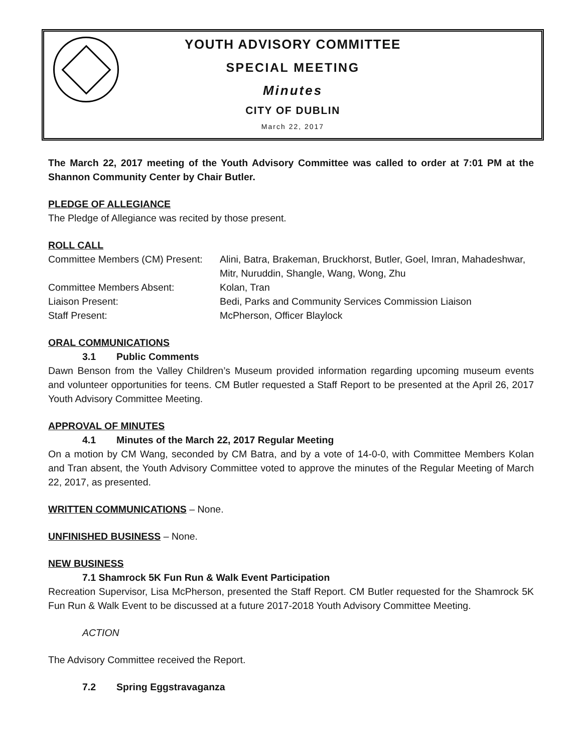YOUTH ADVISORY COMMITTEE
SPECIAL MEETING
Minutes
CITY OF DUBLIN
March 22, 2017
The March 22, 2017 meeting of the Youth Advisory Committee was called to order at 7:01 PM at the Shannon Community Center by Chair Butler.
PLEDGE OF ALLEGIANCE
The Pledge of Allegiance was recited by those present.
ROLL CALL
Committee Members (CM) Present:
Alini, Batra, Brakeman, Bruckhorst, Butler, Goel, Imran, Mahadeshwar, Mitr, Nuruddin, Shangle, Wang, Wong, Zhu
Committee Members Absent: Kolan, Tran
Liaison Present: Bedi, Parks and Community Services Commission Liaison
Staff Present: McPherson, Officer Blaylock
ORAL COMMUNICATIONS
3.1 Public Comments
Dawn Benson from the Valley Children’s Museum provided information regarding upcoming museum events and volunteer opportunities for teens. CM Butler requested a Staff Report to be presented at the April 26, 2017 Youth Advisory Committee Meeting.
APPROVAL OF MINUTES
4.1 Minutes of the March 22, 2017 Regular Meeting
On a motion by CM Wang, seconded by CM Batra, and by a vote of 14-0-0, with Committee Members Kolan and Tran absent, the Youth Advisory Committee voted to approve the minutes of the Regular Meeting of March 22, 2017, as presented.
WRITTEN COMMUNICATIONS – None.
UNFINISHED BUSINESS – None.
NEW BUSINESS
7.1 Shamrock 5K Fun Run & Walk Event Participation
Recreation Supervisor, Lisa McPherson, presented the Staff Report. CM Butler requested for the Shamrock 5K Fun Run & Walk Event to be discussed at a future 2017-2018 Youth Advisory Committee Meeting.
ACTION
The Advisory Committee received the Report.
7.2 Spring Eggstravaganza